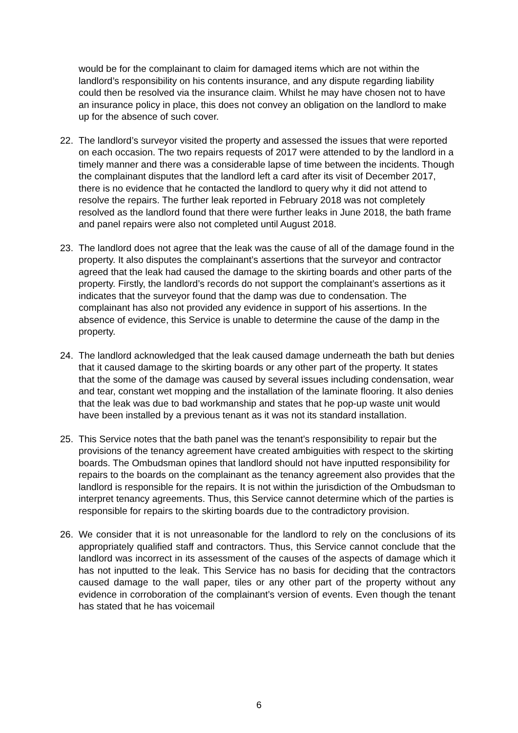would be for the complainant to claim for damaged items which are not within the landlord’s responsibility on his contents insurance, and any dispute regarding liability could then be resolved via the insurance claim. Whilst he may have chosen not to have an insurance policy in place, this does not convey an obligation on the landlord to make up for the absence of such cover.
22. The landlord’s surveyor visited the property and assessed the issues that were reported on each occasion. The two repairs requests of 2017 were attended to by the landlord in a timely manner and there was a considerable lapse of time between the incidents. Though the complainant disputes that the landlord left a card after its visit of December 2017, there is no evidence that he contacted the landlord to query why it did not attend to resolve the repairs. The further leak reported in February 2018 was not completely resolved as the landlord found that there were further leaks in June 2018, the bath frame and panel repairs were also not completed until August 2018.
23. The landlord does not agree that the leak was the cause of all of the damage found in the property. It also disputes the complainant’s assertions that the surveyor and contractor agreed that the leak had caused the damage to the skirting boards and other parts of the property. Firstly, the landlord’s records do not support the complainant’s assertions as it indicates that the surveyor found that the damp was due to condensation. The complainant has also not provided any evidence in support of his assertions. In the absence of evidence, this Service is unable to determine the cause of the damp in the property.
24. The landlord acknowledged that the leak caused damage underneath the bath but denies that it caused damage to the skirting boards or any other part of the property. It states that the some of the damage was caused by several issues including condensation, wear and tear, constant wet mopping and the installation of the laminate flooring. It also denies that the leak was due to bad workmanship and states that he pop-up waste unit would have been installed by a previous tenant as it was not its standard installation.
25. This Service notes that the bath panel was the tenant’s responsibility to repair but the provisions of the tenancy agreement have created ambiguities with respect to the skirting boards. The Ombudsman opines that landlord should not have inputted responsibility for repairs to the boards on the complainant as the tenancy agreement also provides that the landlord is responsible for the repairs. It is not within the jurisdiction of the Ombudsman to interpret tenancy agreements. Thus, this Service cannot determine which of the parties is responsible for repairs to the skirting boards due to the contradictory provision.
26. We consider that it is not unreasonable for the landlord to rely on the conclusions of its appropriately qualified staff and contractors. Thus, this Service cannot conclude that the landlord was incorrect in its assessment of the causes of the aspects of damage which it has not inputted to the leak. This Service has no basis for deciding that the contractors caused damage to the wall paper, tiles or any other part of the property without any evidence in corroboration of the complainant’s version of events. Even though the tenant has stated that he has voicemail
6